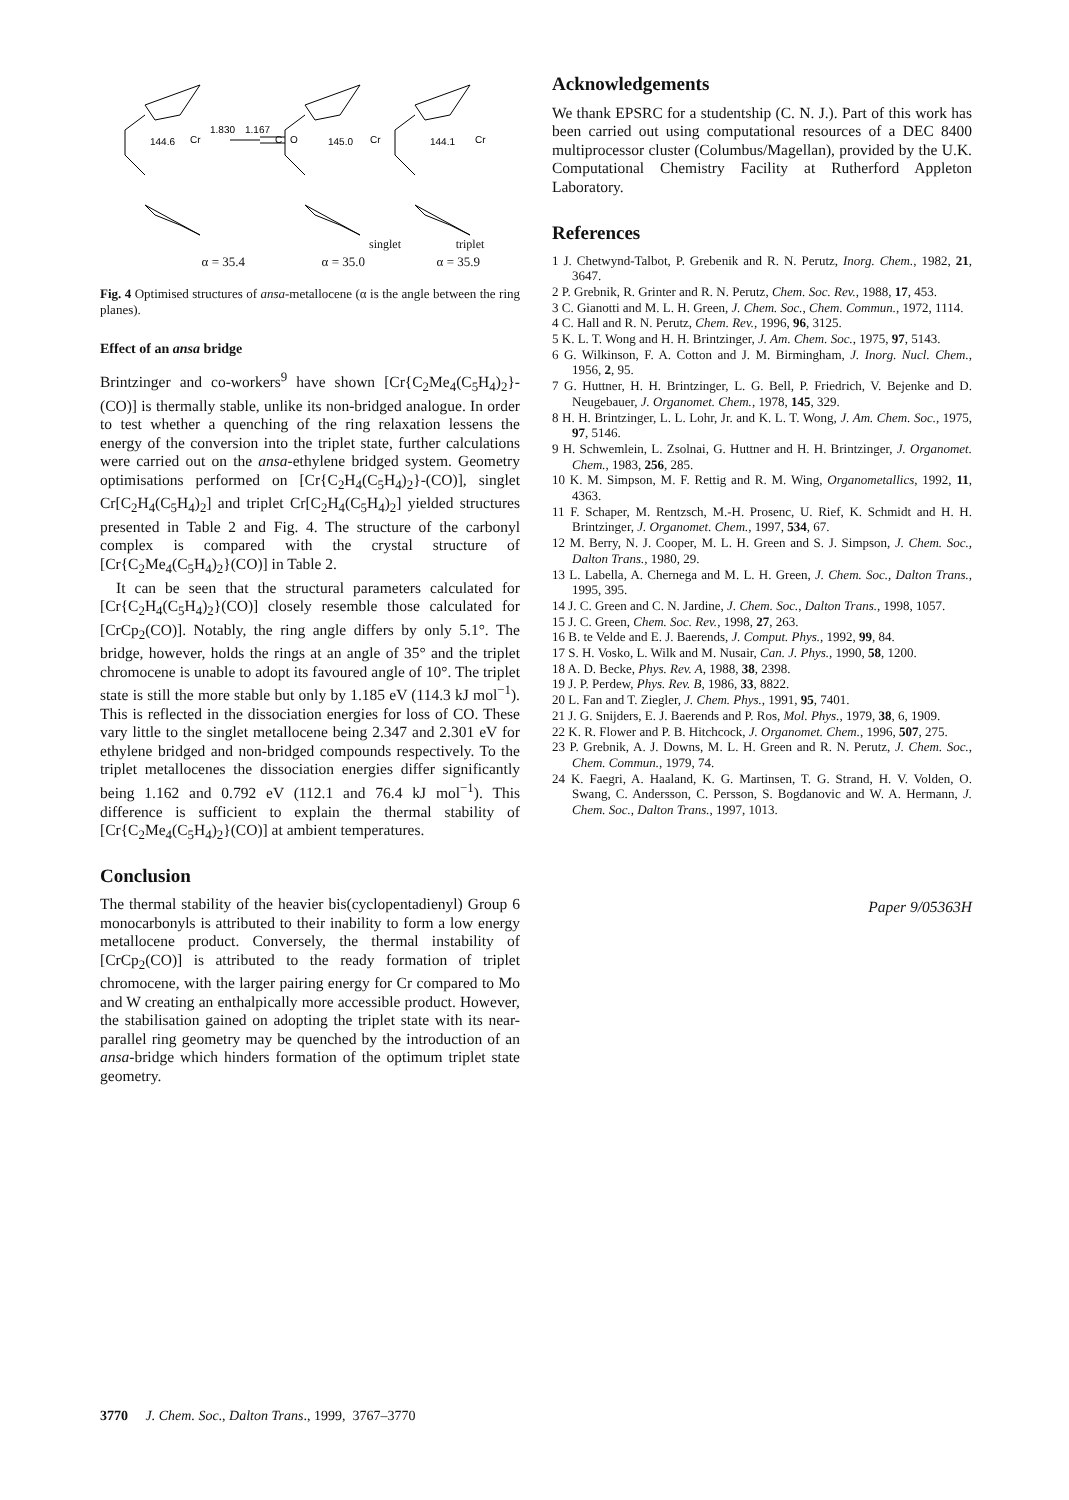144.6
Cr
1.830
1.167
C
O
145.0
Cr
144.1
Cr
singlet triplet
α = 35.4 α = 35.0 α = 35.9
Fig. 4 Optimised structures of ansa-metallocene (α is the angle between the ring planes).
Effect of an ansa bridge
Brintzinger and co-workers<sup>9</sup> have shown [Cr{C<sub>2</sub>Me<sub>4</sub>(C<sub>5</sub>H<sub>4</sub>)<sub>2</sub>}-(CO)] is thermally stable, unlike its non-bridged analogue. In order to test whether a quenching of the ring relaxation lessens the energy of the conversion into the triplet state, further calculations were carried out on the ansa-ethylene bridged system. Geometry optimisations performed on [Cr{C<sub>2</sub>H<sub>4</sub>(C<sub>5</sub>H<sub>4</sub>)<sub>2</sub>}-(CO)], singlet Cr[C<sub>2</sub>H<sub>4</sub>(C<sub>5</sub>H<sub>4</sub>)<sub>2</sub>] and triplet Cr[C<sub>2</sub>H<sub>4</sub>(C<sub>5</sub>H<sub>4</sub>)<sub>2</sub>] yielded structures presented in Table 2 and Fig. 4. The structure of the carbonyl complex is compared with the crystal structure of [Cr{C<sub>2</sub>Me<sub>4</sub>(C<sub>5</sub>H<sub>4</sub>)<sub>2</sub>}(CO)] in Table 2.
It can be seen that the structural parameters calculated for [Cr{C<sub>2</sub>H<sub>4</sub>(C<sub>5</sub>H<sub>4</sub>)<sub>2</sub>}(CO)] closely resemble those calculated for [CrCp<sub>2</sub>(CO)]. Notably, the ring angle differs by only 5.1°. The bridge, however, holds the rings at an angle of 35° and the triplet chromocene is unable to adopt its favoured angle of 10°. The triplet state is still the more stable but only by 1.185 eV (114.3 kJ mol<sup>−1</sup>). This is reflected in the dissociation energies for loss of CO. These vary little to the singlet metallocene being 2.347 and 2.301 eV for ethylene bridged and non-bridged compounds respectively. To the triplet metallocenes the dissociation energies differ significantly being 1.162 and 0.792 eV (112.1 and 76.4 kJ mol<sup>−1</sup>). This difference is sufficient to explain the thermal stability of [Cr{C<sub>2</sub>Me<sub>4</sub>(C<sub>5</sub>H<sub>4</sub>)<sub>2</sub>}(CO)] at ambient temperatures.
Conclusion
The thermal stability of the heavier bis(cyclopentadienyl) Group 6 monocarbonyls is attributed to their inability to form a low energy metallocene product. Conversely, the thermal instability of [CrCp<sub>2</sub>(CO)] is attributed to the ready formation of triplet chromocene, with the larger pairing energy for Cr compared to Mo and W creating an enthalpically more accessible product. However, the stabilisation gained on adopting the triplet state with its near-parallel ring geometry may be quenched by the introduction of an ansa-bridge which hinders formation of the optimum triplet state geometry.
Acknowledgements
We thank EPSRC for a studentship (C. N. J.). Part of this work has been carried out using computational resources of a DEC 8400 multiprocessor cluster (Columbus/Magellan), provided by the U.K. Computational Chemistry Facility at Rutherford Appleton Laboratory.
References
1 J. Chetwynd-Talbot, P. Grebenik and R. N. Perutz, Inorg. Chem., 1982, 21, 3647.
2 P. Grebnik, R. Grinter and R. N. Perutz, Chem. Soc. Rev., 1988, 17, 453.
3 C. Gianotti and M. L. H. Green, J. Chem. Soc., Chem. Commun., 1972, 1114.
4 C. Hall and R. N. Perutz, Chem. Rev., 1996, 96, 3125.
5 K. L. T. Wong and H. H. Brintzinger, J. Am. Chem. Soc., 1975, 97, 5143.
6 G. Wilkinson, F. A. Cotton and J. M. Birmingham, J. Inorg. Nucl. Chem., 1956, 2, 95.
7 G. Huttner, H. H. Brintzinger, L. G. Bell, P. Friedrich, V. Bejenke and D. Neugebauer, J. Organomet. Chem., 1978, 145, 329.
8 H. H. Brintzinger, L. L. Lohr, Jr. and K. L. T. Wong, J. Am. Chem. Soc., 1975, 97, 5146.
9 H. Schwemlein, L. Zsolnai, G. Huttner and H. H. Brintzinger, J. Organomet. Chem., 1983, 256, 285.
10 K. M. Simpson, M. F. Rettig and R. M. Wing, Organometallics, 1992, 11, 4363.
11 F. Schaper, M. Rentzsch, M.-H. Prosenc, U. Rief, K. Schmidt and H. H. Brintzinger, J. Organomet. Chem., 1997, 534, 67.
12 M. Berry, N. J. Cooper, M. L. H. Green and S. J. Simpson, J. Chem. Soc., Dalton Trans., 1980, 29.
13 L. Labella, A. Chernega and M. L. H. Green, J. Chem. Soc., Dalton Trans., 1995, 395.
14 J. C. Green and C. N. Jardine, J. Chem. Soc., Dalton Trans., 1998, 1057.
15 J. C. Green, Chem. Soc. Rev., 1998, 27, 263.
16 B. te Velde and E. J. Baerends, J. Comput. Phys., 1992, 99, 84.
17 S. H. Vosko, L. Wilk and M. Nusair, Can. J. Phys., 1990, 58, 1200.
18 A. D. Becke, Phys. Rev. A, 1988, 38, 2398.
19 J. P. Perdew, Phys. Rev. B, 1986, 33, 8822.
20 L. Fan and T. Ziegler, J. Chem. Phys., 1991, 95, 7401.
21 J. G. Snijders, E. J. Baerends and P. Ros, Mol. Phys., 1979, 38, 6, 1909.
22 K. R. Flower and P. B. Hitchcock, J. Organomet. Chem., 1996, 507, 275.
23 P. Grebnik, A. J. Downs, M. L. H. Green and R. N. Perutz, J. Chem. Soc., Chem. Commun., 1979, 74.
24 K. Faegri, A. Haaland, K. G. Martinsen, T. G. Strand, H. V. Volden, O. Swang, C. Andersson, C. Persson, S. Bogdanovic and W. A. Hermann, J. Chem. Soc., Dalton Trans., 1997, 1013.
Paper 9/05363H
3770 J. Chem. Soc., Dalton Trans., 1999, 3767–3770